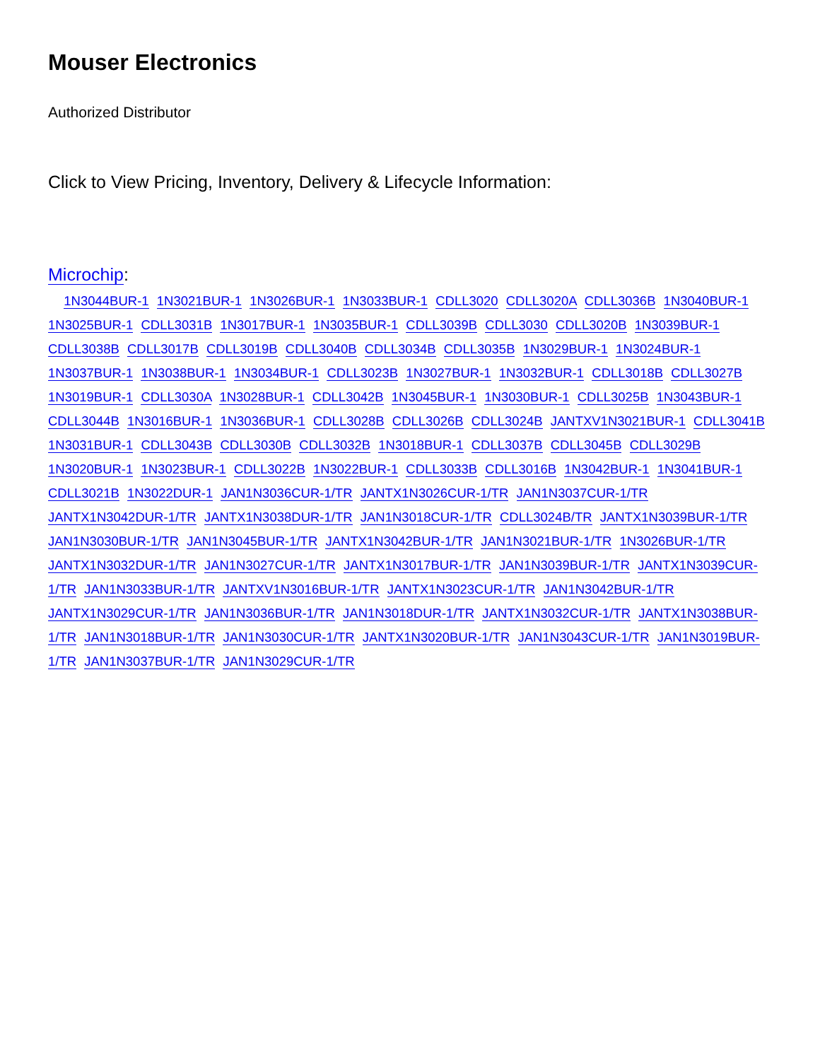Mouser Electronics
Authorized Distributor
Click to View Pricing, Inventory, Delivery & Lifecycle Information:
Microchip:
1N3044BUR-1 1N3021BUR-1 1N3026BUR-1 1N3033BUR-1 CDLL3020 CDLL3020A CDLL3036B 1N3040BUR-1 1N3025BUR-1 CDLL3031B 1N3017BUR-1 1N3035BUR-1 CDLL3039B CDLL3030 CDLL3020B 1N3039BUR-1 CDLL3038B CDLL3017B CDLL3019B CDLL3040B CDLL3034B CDLL3035B 1N3029BUR-1 1N3024BUR-1 1N3037BUR-1 1N3038BUR-1 1N3034BUR-1 CDLL3023B 1N3027BUR-1 1N3032BUR-1 CDLL3018B CDLL3027B 1N3019BUR-1 CDLL3030A 1N3028BUR-1 CDLL3042B 1N3045BUR-1 1N3030BUR-1 CDLL3025B 1N3043BUR-1 CDLL3044B 1N3016BUR-1 1N3036BUR-1 CDLL3028B CDLL3026B CDLL3024B JANTXV1N3021BUR-1 CDLL3041B 1N3031BUR-1 CDLL3043B CDLL3030B CDLL3032B 1N3018BUR-1 CDLL3037B CDLL3045B CDLL3029B 1N3020BUR-1 1N3023BUR-1 CDLL3022B 1N3022BUR-1 CDLL3033B CDLL3016B 1N3042BUR-1 1N3041BUR-1 CDLL3021B 1N3022DUR-1 JAN1N3036CUR-1/TR JANTX1N3026CUR-1/TR JAN1N3037CUR-1/TR JANTX1N3042DUR-1/TR JANTX1N3038DUR-1/TR JAN1N3018CUR-1/TR CDLL3024B/TR JANTX1N3039BUR-1/TR JAN1N3030BUR-1/TR JAN1N3045BUR-1/TR JANTX1N3042BUR-1/TR JAN1N3021BUR-1/TR 1N3026BUR-1/TR JANTX1N3032DUR-1/TR JAN1N3027CUR-1/TR JANTX1N3017BUR-1/TR JAN1N3039BUR-1/TR JANTX1N3039CUR-1/TR JAN1N3033BUR-1/TR JANTXV1N3016BUR-1/TR JANTX1N3023CUR-1/TR JAN1N3042BUR-1/TR JANTX1N3029CUR-1/TR JAN1N3036BUR-1/TR JAN1N3018DUR-1/TR JANTX1N3032CUR-1/TR JANTX1N3038BUR-1/TR JAN1N3018BUR-1/TR JAN1N3030CUR-1/TR JANTX1N3020BUR-1/TR JAN1N3043CUR-1/TR JAN1N3019BUR-1/TR JAN1N3037BUR-1/TR JAN1N3029CUR-1/TR